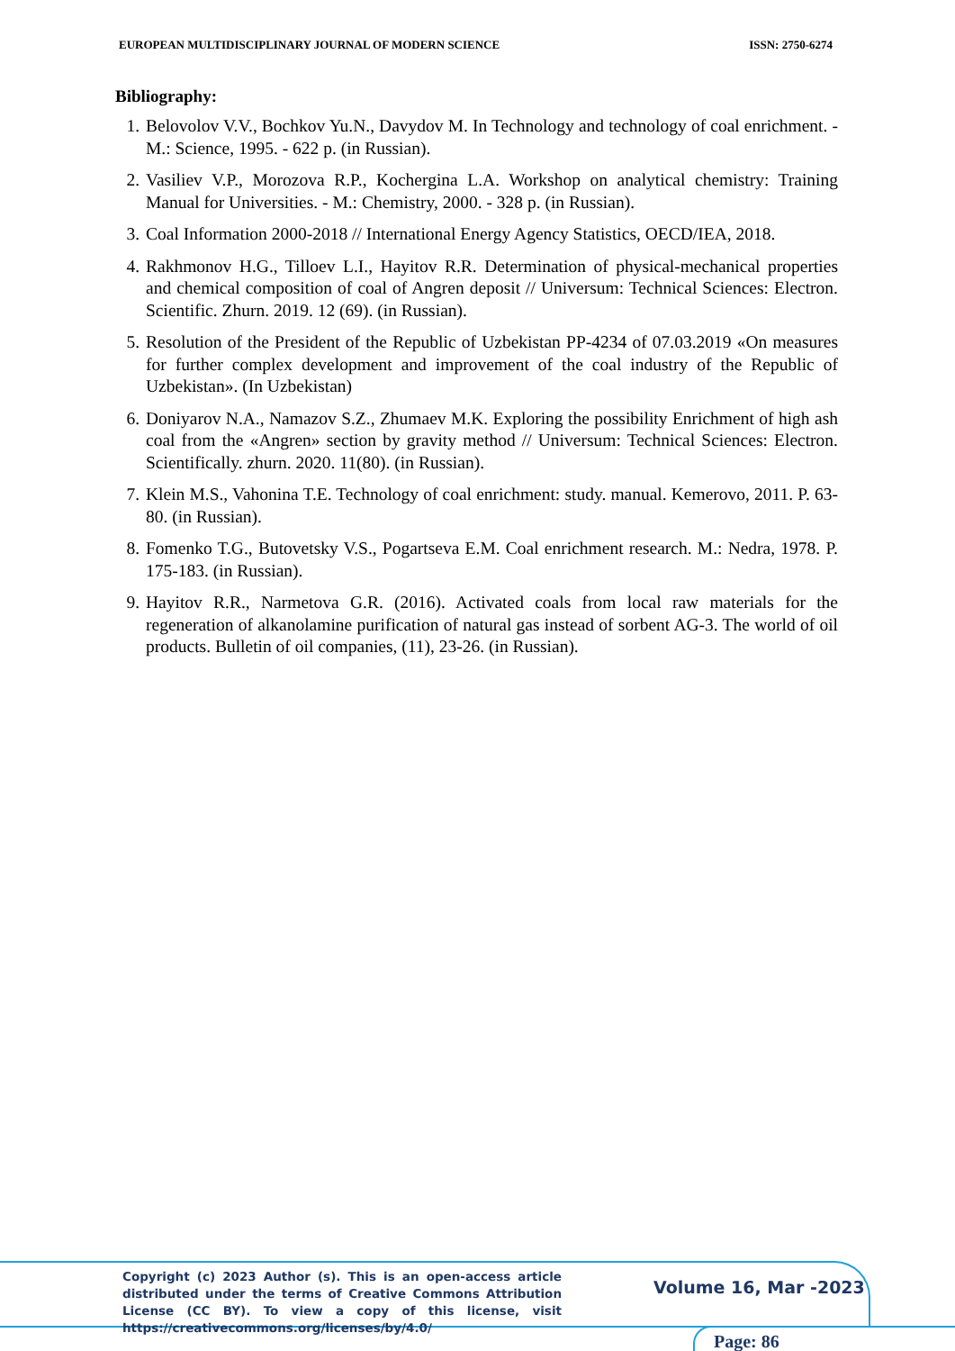EUROPEAN MULTIDISCIPLINARY JOURNAL OF MODERN SCIENCE ISSN: 2750-6274
Bibliography:
1. Belovolov V.V., Bochkov Yu.N., Davydov M. In Technology and technology of coal enrichment. - M.: Science, 1995. - 622 p. (in Russian).
2. Vasiliev V.P., Morozova R.P., Kochergina L.A. Workshop on analytical chemistry: Training Manual for Universities. - M.: Chemistry, 2000. - 328 p. (in Russian).
3. Coal Information 2000-2018 // International Energy Agency Statistics, OECD/IEA, 2018.
4. Rakhmonov H.G., Tilloev L.I., Hayitov R.R. Determination of physical-mechanical properties and chemical composition of coal of Angren deposit // Universum: Technical Sciences: Electron. Scientific. Zhurn. 2019. 12 (69). (in Russian).
5. Resolution of the President of the Republic of Uzbekistan PP-4234 of 07.03.2019 «On measures for further complex development and improvement of the coal industry of the Republic of Uzbekistan». (In Uzbekistan)
6. Doniyarov N.A., Namazov S.Z., Zhumaev M.K. Exploring the possibility Enrichment of high ash coal from the «Angren» section by gravity method // Universum: Technical Sciences: Electron. Scientifically. zhurn. 2020. 11(80). (in Russian).
7. Klein M.S., Vahonina T.E. Technology of coal enrichment: study. manual. Kemerovo, 2011. P. 63-80. (in Russian).
8. Fomenko T.G., Butovetsky V.S., Pogartseva E.M. Coal enrichment research. M.: Nedra, 1978. P. 175-183. (in Russian).
9. Hayitov R.R., Narmetova G.R. (2016). Activated coals from local raw materials for the regeneration of alkanolamine purification of natural gas instead of sorbent AG-3. The world of oil products. Bulletin of oil companies, (11), 23-26. (in Russian).
Copyright (c) 2023 Author (s). This is an open-access article distributed under the terms of Creative Commons Attribution License (CC BY). To view a copy of this license, visit https://creativecommons.org/licenses/by/4.0/
Volume 16, Mar -2023
Page: 86